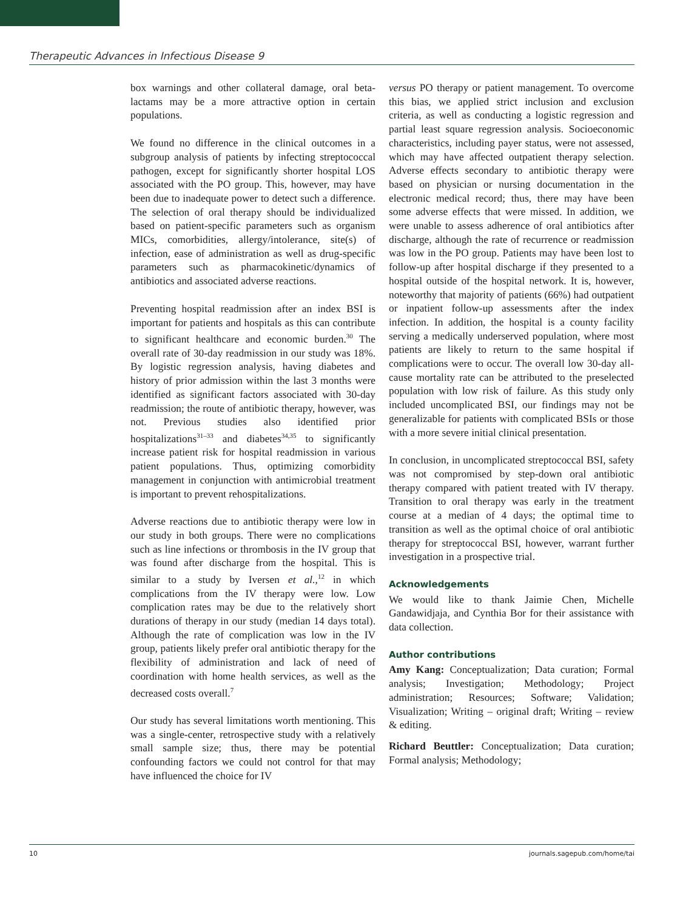Therapeutic Advances in Infectious Disease 9
box warnings and other collateral damage, oral beta-lactams may be a more attractive option in certain populations.
We found no difference in the clinical outcomes in a subgroup analysis of patients by infecting streptococcal pathogen, except for significantly shorter hospital LOS associated with the PO group. This, however, may have been due to inadequate power to detect such a difference. The selection of oral therapy should be individualized based on patient-specific parameters such as organism MICs, comorbidities, allergy/intolerance, site(s) of infection, ease of administration as well as drug-specific parameters such as pharmacokinetic/dynamics of antibiotics and associated adverse reactions.
Preventing hospital readmission after an index BSI is important for patients and hospitals as this can contribute to significant healthcare and economic burden.<sup>30</sup> The overall rate of 30-day readmission in our study was 18%. By logistic regression analysis, having diabetes and history of prior admission within the last 3 months were identified as significant factors associated with 30-day readmission; the route of antibiotic therapy, however, was not. Previous studies also identified prior hospitalizations<sup>31–33</sup> and diabetes<sup>34,35</sup> to significantly increase patient risk for hospital readmission in various patient populations. Thus, optimizing comorbidity management in conjunction with antimicrobial treatment is important to prevent rehospitalizations.
Adverse reactions due to antibiotic therapy were low in our study in both groups. There were no complications such as line infections or thrombosis in the IV group that was found after discharge from the hospital. This is similar to a study by Iversen et al.,<sup>12</sup> in which complications from the IV therapy were low. Low complication rates may be due to the relatively short durations of therapy in our study (median 14 days total). Although the rate of complication was low in the IV group, patients likely prefer oral antibiotic therapy for the flexibility of administration and lack of need of coordination with home health services, as well as the decreased costs overall.<sup>7</sup>
Our study has several limitations worth mentioning. This was a single-center, retrospective study with a relatively small sample size; thus, there may be potential confounding factors we could not control for that may have influenced the choice for IV
versus PO therapy or patient management. To overcome this bias, we applied strict inclusion and exclusion criteria, as well as conducting a logistic regression and partial least square regression analysis. Socioeconomic characteristics, including payer status, were not assessed, which may have affected outpatient therapy selection. Adverse effects secondary to antibiotic therapy were based on physician or nursing documentation in the electronic medical record; thus, there may have been some adverse effects that were missed. In addition, we were unable to assess adherence of oral antibiotics after discharge, although the rate of recurrence or readmission was low in the PO group. Patients may have been lost to follow-up after hospital discharge if they presented to a hospital outside of the hospital network. It is, however, noteworthy that majority of patients (66%) had outpatient or inpatient follow-up assessments after the index infection. In addition, the hospital is a county facility serving a medically underserved population, where most patients are likely to return to the same hospital if complications were to occur. The overall low 30-day all-cause mortality rate can be attributed to the preselected population with low risk of failure. As this study only included uncomplicated BSI, our findings may not be generalizable for patients with complicated BSIs or those with a more severe initial clinical presentation.
In conclusion, in uncomplicated streptococcal BSI, safety was not compromised by step-down oral antibiotic therapy compared with patient treated with IV therapy. Transition to oral therapy was early in the treatment course at a median of 4 days; the optimal time to transition as well as the optimal choice of oral antibiotic therapy for streptococcal BSI, however, warrant further investigation in a prospective trial.
Acknowledgements
We would like to thank Jaimie Chen, Michelle Gandawidjaja, and Cynthia Bor for their assistance with data collection.
Author contributions
Amy Kang: Conceptualization; Data curation; Formal analysis; Investigation; Methodology; Project administration; Resources; Software; Validation; Visualization; Writing – original draft; Writing – review & editing.
Richard Beuttler: Conceptualization; Data curation; Formal analysis; Methodology;
10 journals.sagepub.com/home/tai